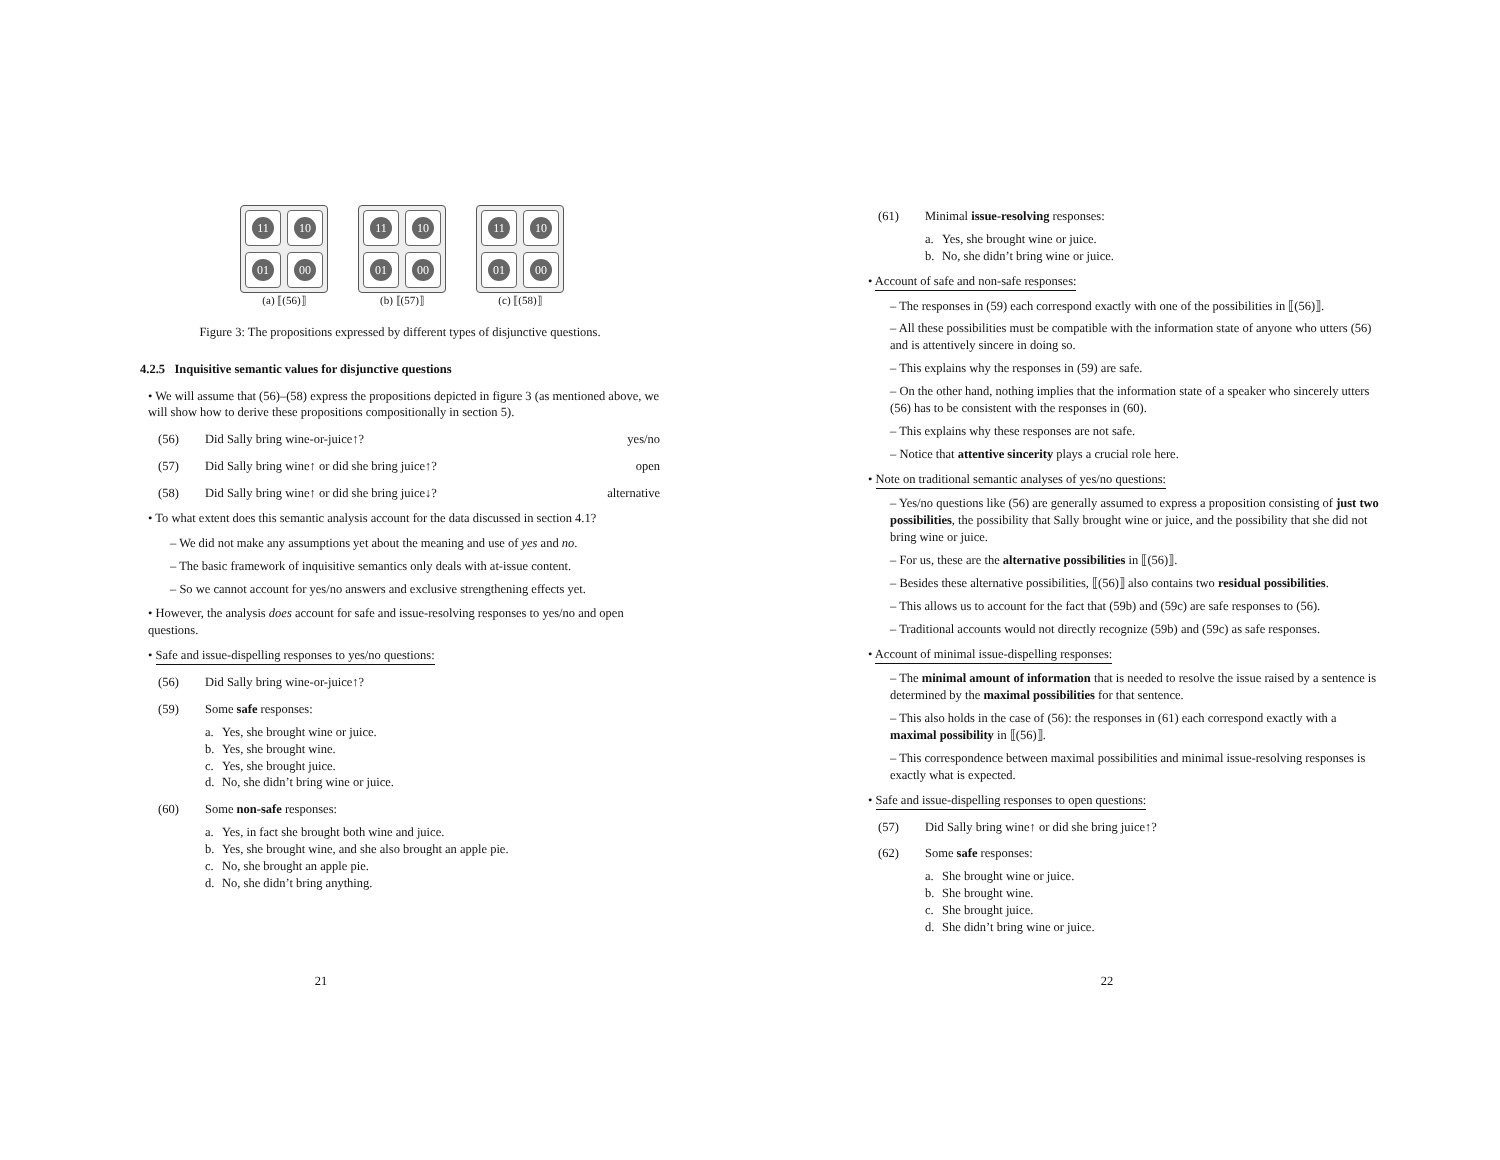11
10
01
00
(a) ⟦(56)⟧
11
10
01
00
(b) ⟦(57)⟧
11
10
01
00
(c) ⟦(58)⟧
Figure 3: The propositions expressed by different types of disjunctive questions.
4.2.5 Inquisitive semantic values for disjunctive questions
• We will assume that (56)–(58) express the propositions depicted in figure 3 (as mentioned above, we will show how to derive these propositions compositionally in section 5).
(56) Did Sally bring wine-or-juice↑? yes/no
(57) Did Sally bring wine↑ or did she bring juice↑? open
(58) Did Sally bring wine↑ or did she bring juice↓? alternative
• To what extent does this semantic analysis account for the data discussed in section 4.1?
– We did not make any assumptions yet about the meaning and use of yes and no.
– The basic framework of inquisitive semantics only deals with at-issue content.
– So we cannot account for yes/no answers and exclusive strengthening effects yet.
• However, the analysis does account for safe and issue-resolving responses to yes/no and open questions.
• Safe and issue-dispelling responses to yes/no questions:
(56) Did Sally bring wine-or-juice↑?
(59) Some safe responses:
a. Yes, she brought wine or juice.
b. Yes, she brought wine.
c. Yes, she brought juice.
d. No, she didn’t bring wine or juice.
(60) Some non-safe responses:
a. Yes, in fact she brought both wine and juice.
b. Yes, she brought wine, and she also brought an apple pie.
c. No, she brought an apple pie.
d. No, she didn’t bring anything.
21
(61) Minimal issue-resolving responses:
a. Yes, she brought wine or juice.
b. No, she didn’t bring wine or juice.
• Account of safe and non-safe responses:
– The responses in (59) each correspond exactly with one of the possibilities in ⟦(56)⟧.
– All these possibilities must be compatible with the information state of anyone who utters (56) and is attentively sincere in doing so.
– This explains why the responses in (59) are safe.
– On the other hand, nothing implies that the information state of a speaker who sincerely utters (56) has to be consistent with the responses in (60).
– This explains why these responses are not safe.
– Notice that attentive sincerity plays a crucial role here.
• Note on traditional semantic analyses of yes/no questions:
– Yes/no questions like (56) are generally assumed to express a proposition consisting of just two possibilities, the possibility that Sally brought wine or juice, and the possibility that she did not bring wine or juice.
– For us, these are the alternative possibilities in ⟦(56)⟧.
– Besides these alternative possibilities, ⟦(56)⟧ also contains two residual possibilities.
– This allows us to account for the fact that (59b) and (59c) are safe responses to (56).
– Traditional accounts would not directly recognize (59b) and (59c) as safe responses.
• Account of minimal issue-dispelling responses:
– The minimal amount of information that is needed to resolve the issue raised by a sentence is determined by the maximal possibilities for that sentence.
– This also holds in the case of (56): the responses in (61) each correspond exactly with a maximal possibility in ⟦(56)⟧.
– This correspondence between maximal possibilities and minimal issue-resolving responses is exactly what is expected.
• Safe and issue-dispelling responses to open questions:
(57) Did Sally bring wine↑ or did she bring juice↑?
(62) Some safe responses:
a. She brought wine or juice.
b. She brought wine.
c. She brought juice.
d. She didn’t bring wine or juice.
22